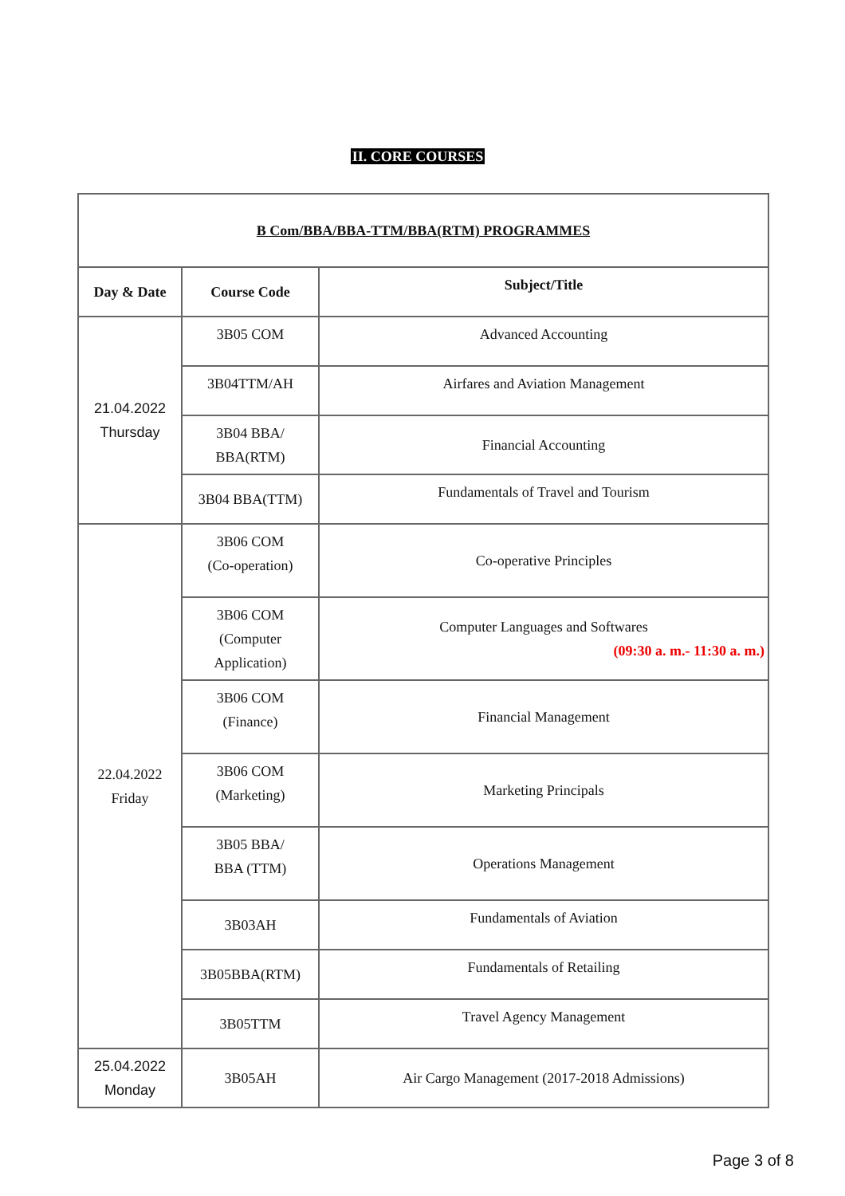II. CORE COURSES
| B Com/BBA/BBA-TTM/BBA(RTM) PROGRAMMES | | |
| --- | --- | --- |
| Day & Date | Course Code | Subject/Title |
| 21.04.2022 Thursday | 3B05 COM | Advanced Accounting |
| | 3B04TTM/AH | Airfares and Aviation Management |
| | 3B04 BBA/ BBA(RTM) | Financial Accounting |
| | 3B04 BBA(TTM) | Fundamentals of Travel and Tourism |
| 22.04.2022 Friday | 3B06 COM (Co-operation) | Co-operative Principles |
| | 3B06 COM (Computer Application) | Computer Languages and Softwares (09:30 a. m.- 11:30 a. m.) |
| | 3B06 COM (Finance) | Financial Management |
| | 3B06 COM (Marketing) | Marketing Principals |
| | 3B05 BBA/ BBA (TTM) | Operations Management |
| | 3B03AH | Fundamentals of Aviation |
| | 3B05BBA(RTM) | Fundamentals of Retailing |
| | 3B05TTM | Travel Agency Management |
| 25.04.2022 Monday | 3B05AH | Air Cargo Management (2017-2018 Admissions) |
Page 3 of 8